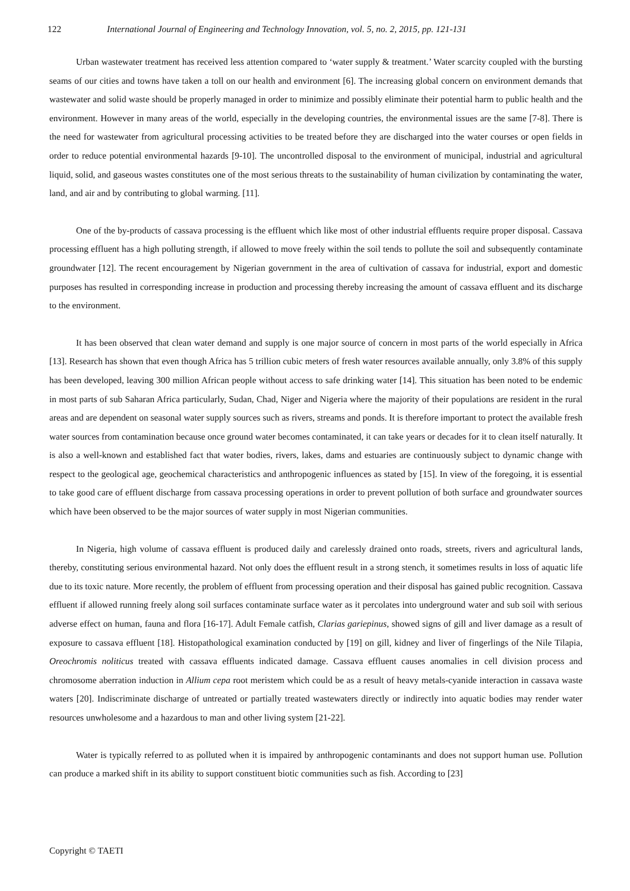122 International Journal of Engineering and Technology Innovation, vol. 5, no. 2, 2015, pp. 121-131
Urban wastewater treatment has received less attention compared to ‘water supply & treatment.’ Water scarcity coupled with the bursting seams of our cities and towns have taken a toll on our health and environment [6]. The increasing global concern on environment demands that wastewater and solid waste should be properly managed in order to minimize and possibly eliminate their potential harm to public health and the environment. However in many areas of the world, especially in the developing countries, the environmental issues are the same [7-8]. There is the need for wastewater from agricultural processing activities to be treated before they are discharged into the water courses or open fields in order to reduce potential environmental hazards [9-10]. The uncontrolled disposal to the environment of municipal, industrial and agricultural liquid, solid, and gaseous wastes constitutes one of the most serious threats to the sustainability of human civilization by contaminating the water, land, and air and by contributing to global warming. [11].
One of the by-products of cassava processing is the effluent which like most of other industrial effluents require proper disposal. Cassava processing effluent has a high polluting strength, if allowed to move freely within the soil tends to pollute the soil and subsequently contaminate groundwater [12]. The recent encouragement by Nigerian government in the area of cultivation of cassava for industrial, export and domestic purposes has resulted in corresponding increase in production and processing thereby increasing the amount of cassava effluent and its discharge to the environment.
It has been observed that clean water demand and supply is one major source of concern in most parts of the world especially in Africa [13]. Research has shown that even though Africa has 5 trillion cubic meters of fresh water resources available annually, only 3.8% of this supply has been developed, leaving 300 million African people without access to safe drinking water [14]. This situation has been noted to be endemic in most parts of sub Saharan Africa particularly, Sudan, Chad, Niger and Nigeria where the majority of their populations are resident in the rural areas and are dependent on seasonal water supply sources such as rivers, streams and ponds. It is therefore important to protect the available fresh water sources from contamination because once ground water becomes contaminated, it can take years or decades for it to clean itself naturally. It is also a well-known and established fact that water bodies, rivers, lakes, dams and estuaries are continuously subject to dynamic change with respect to the geological age, geochemical characteristics and anthropogenic influences as stated by [15]. In view of the foregoing, it is essential to take good care of effluent discharge from cassava processing operations in order to prevent pollution of both surface and groundwater sources which have been observed to be the major sources of water supply in most Nigerian communities.
In Nigeria, high volume of cassava effluent is produced daily and carelessly drained onto roads, streets, rivers and agricultural lands, thereby, constituting serious environmental hazard. Not only does the effluent result in a strong stench, it sometimes results in loss of aquatic life due to its toxic nature. More recently, the problem of effluent from processing operation and their disposal has gained public recognition. Cassava effluent if allowed running freely along soil surfaces contaminate surface water as it percolates into underground water and sub soil with serious adverse effect on human, fauna and flora [16-17]. Adult Female catfish, Clarias gariepinus, showed signs of gill and liver damage as a result of exposure to cassava effluent [18]. Histopathological examination conducted by [19] on gill, kidney and liver of fingerlings of the Nile Tilapia, Oreochromis noliticus treated with cassava effluents indicated damage. Cassava effluent causes anomalies in cell division process and chromosome aberration induction in Allium cepa root meristem which could be as a result of heavy metals-cyanide interaction in cassava waste waters [20]. Indiscriminate discharge of untreated or partially treated wastewaters directly or indirectly into aquatic bodies may render water resources unwholesome and a hazardous to man and other living system [21-22].
Water is typically referred to as polluted when it is impaired by anthropogenic contaminants and does not support human use. Pollution can produce a marked shift in its ability to support constituent biotic communities such as fish. According to [23]
Copyright © TAETI